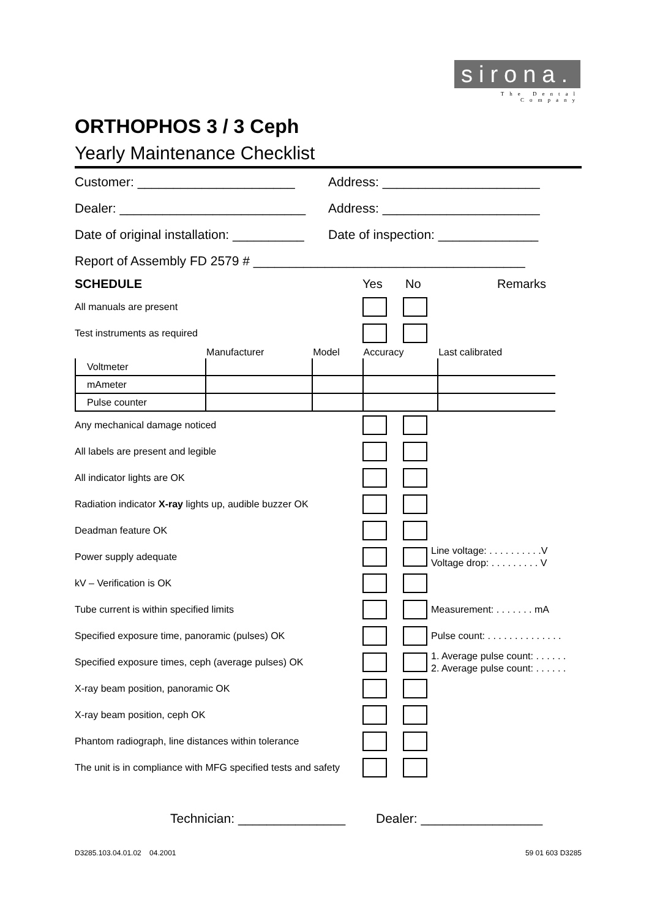sirona.
The Dental Company
ORTHOPHOS 3 / 3 Ceph
Yearly Maintenance Checklist
Customer: ______________________ Address: ______________________
Dealer: __________________________ Address: ______________________
Date of original installation: __________ Date of inspection: ______________
Report of Assembly FD 2579 # ______________________________________
SCHEDULE Yes No Remarks
All manuals are present
Test instruments as required
| | Manufacturer | Model | Accuracy | Last calibrated |
| --- | --- | --- | --- | --- |
| Voltmeter | | | | |
| mAmeter | | | | |
| Pulse counter | | | | |
Any mechanical damage noticed
All labels are present and legible
All indicator lights are OK
Radiation indicator X-ray lights up, audible buzzer OK
Deadman feature OK
Power supply adequate
Line voltage: . . . . . . . . . .V
Voltage drop: . . . . . . . . . V
kV – Verification is OK
Tube current is within specified limits
Measurement: . . . . . . . mA
Specified exposure time, panoramic (pulses) OK
Pulse count: . . . . . . . . . . . . . .
Specified exposure times, ceph (average pulses) OK
1. Average pulse count: . . . . . .
2. Average pulse count: . . . . . .
X-ray beam position, panoramic OK
X-ray beam position, ceph OK
Phantom radiograph, line distances within tolerance
The unit is in compliance with MFG specified tests and safety
Technician: _______________ Dealer: _________________
D3285.103.04.01.02 04.2001 59 01 603 D3285